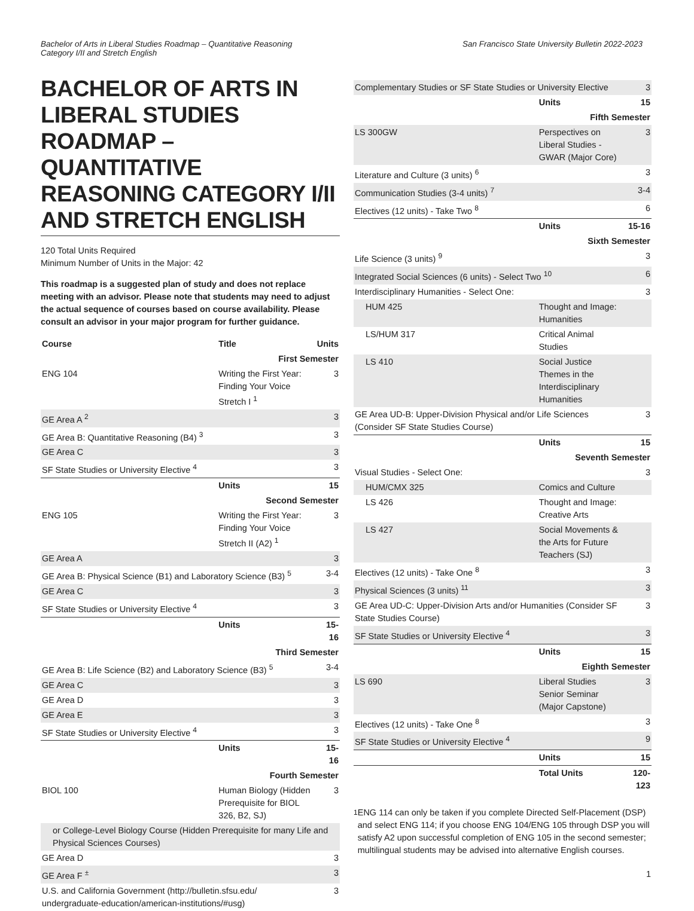Bachelor of Arts in Liberal Studies Roadmap – Quantitative Reasoning
Category I/II and Stretch English
San Francisco State University Bulletin 2022-2023
BACHELOR OF ARTS IN LIBERAL STUDIES ROADMAP – QUANTITATIVE REASONING CATEGORY I/II AND STRETCH ENGLISH
120 Total Units Required
Minimum Number of Units in the Major: 42
This roadmap is a suggested plan of study and does not replace meeting with an advisor. Please note that students may need to adjust the actual sequence of courses based on course availability. Please consult an advisor in your major program for further guidance.
| Course | Title | Units |
| --- | --- | --- |
| First Semester | | |
| ENG 104 | Writing the First Year: Finding Your Voice Stretch I <sup>1</sup> | 3 |
| GE Area A <sup>2</sup> | | 3 |
| GE Area B: Quantitative Reasoning (B4) <sup>3</sup> | | 3 |
| GE Area C | | 3 |
| SF State Studies or University Elective <sup>4</sup> | | 3 |
| | Units | 15 |
| Second Semester | | |
| ENG 105 | Writing the First Year: Finding Your Voice Stretch II (A2) <sup>1</sup> | 3 |
| GE Area A | | 3 |
| GE Area B: Physical Science (B1) and Laboratory Science (B3) <sup>5</sup> | | 3-4 |
| GE Area C | | 3 |
| SF State Studies or University Elective <sup>4</sup> | | 3 |
| | Units | 15-16 |
| Third Semester | | |
| GE Area B: Life Science (B2) and Laboratory Science (B3) <sup>5</sup> | | 3-4 |
| GE Area C | | 3 |
| GE Area D | | 3 |
| GE Area E | | 3 |
| SF State Studies or University Elective <sup>4</sup> | | 3 |
| | Units | 15-16 |
| Fourth Semester | | |
| BIOL 100 | Human Biology (Hidden Prerequisite for BIOL 326, B2, SJ) | 3 |
| or College-Level Biology Course (Hidden Prerequisite for many Life and Physical Sciences Courses) | | |
| GE Area D | | 3 |
| GE Area F <sup>±</sup> | | 3 |
| U.S. and California Government (http://bulletin.sfsu.edu/ undergraduate-education/american-institutions/#usg) | | 3 |
| Complementary Studies or SF State Studies or University Elective | | 3 |
| | Units | 15 |
| Fifth Semester | | |
| LS 300GW | Perspectives on Liberal Studies - GWAR (Major Core) | 3 |
| Literature and Culture (3 units) <sup>6</sup> | | 3 |
| Communication Studies (3-4 units) <sup>7</sup> | | 3-4 |
| Electives (12 units) - Take Two <sup>8</sup> | | 6 |
| | Units | 15-16 |
| Sixth Semester | | |
| Life Science (3 units) <sup>9</sup> | | 3 |
| Integrated Social Sciences (6 units) - Select Two <sup>10</sup> | | 6 |
| Interdisciplinary Humanities - Select One: | | 3 |
| HUM 425 | Thought and Image: Humanities | |
| LS/HUM 317 | Critical Animal Studies | |
| LS 410 | Social Justice Themes in the Interdisciplinary Humanities | |
| GE Area UD-B: Upper-Division Physical and/or Life Sciences (Consider SF State Studies Course) | | 3 |
| | Units | 15 |
| Seventh Semester | | |
| Visual Studies - Select One: | | 3 |
| HUM/CMX 325 | Comics and Culture | |
| LS 426 | Thought and Image: Creative Arts | |
| LS 427 | Social Movements & the Arts for Future Teachers (SJ) | |
| Electives (12 units) - Take One <sup>8</sup> | | 3 |
| Physical Sciences (3 units) <sup>11</sup> | | 3 |
| GE Area UD-C: Upper-Division Arts and/or Humanities (Consider SF State Studies Course) | | 3 |
| SF State Studies or University Elective <sup>4</sup> | | 3 |
| | Units | 15 |
| Eighth Semester | | |
| LS 690 | Liberal Studies Senior Seminar (Major Capstone) | 3 |
| Electives (12 units) - Take One <sup>8</sup> | | 3 |
| SF State Studies or University Elective <sup>4</sup> | | 9 |
| | Units | 15 |
| | Total Units | 120-123 |
<sup>1</sup> ENG 114 can only be taken if you complete Directed Self-Placement (DSP) and select ENG 114; if you choose ENG 104/ENG 105 through DSP you will satisfy A2 upon successful completion of ENG 105 in the second semester; multilingual students may be advised into alternative English courses.
1